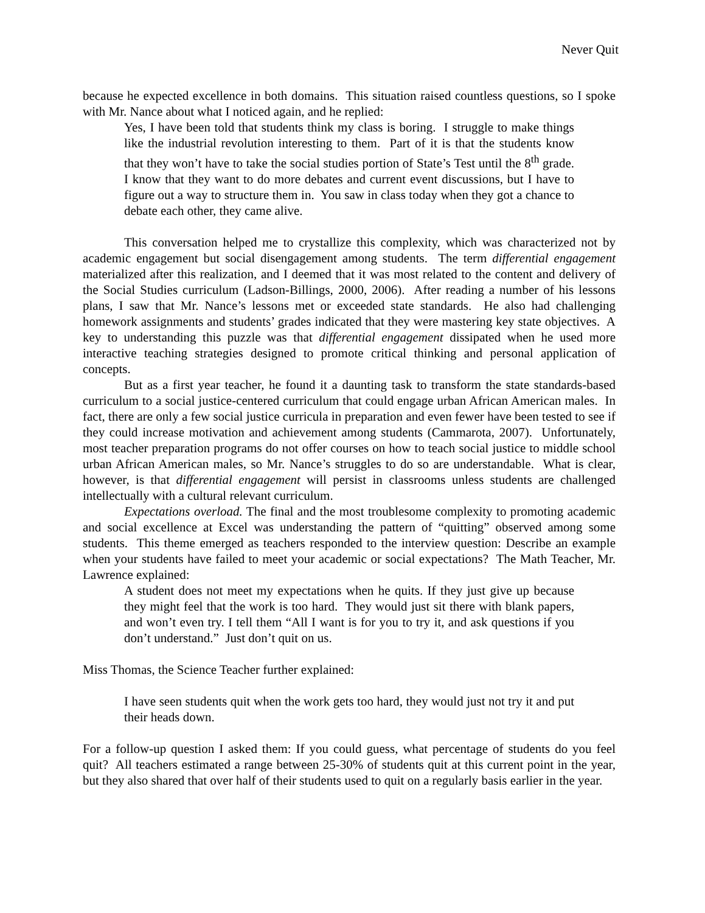Never Quit
because he expected excellence in both domains. This situation raised countless questions, so I spoke with Mr. Nance about what I noticed again, and he replied:
Yes, I have been told that students think my class is boring. I struggle to make things like the industrial revolution interesting to them. Part of it is that the students know that they won’t have to take the social studies portion of State’s Test until the 8<sup>th</sup> grade. I know that they want to do more debates and current event discussions, but I have to figure out a way to structure them in. You saw in class today when they got a chance to debate each other, they came alive.
This conversation helped me to crystallize this complexity, which was characterized not by academic engagement but social disengagement among students. The term differential engagement materialized after this realization, and I deemed that it was most related to the content and delivery of the Social Studies curriculum (Ladson-Billings, 2000, 2006). After reading a number of his lessons plans, I saw that Mr. Nance’s lessons met or exceeded state standards. He also had challenging homework assignments and students’ grades indicated that they were mastering key state objectives. A key to understanding this puzzle was that differential engagement dissipated when he used more interactive teaching strategies designed to promote critical thinking and personal application of concepts.
But as a first year teacher, he found it a daunting task to transform the state standards-based curriculum to a social justice-centered curriculum that could engage urban African American males. In fact, there are only a few social justice curricula in preparation and even fewer have been tested to see if they could increase motivation and achievement among students (Cammarota, 2007). Unfortunately, most teacher preparation programs do not offer courses on how to teach social justice to middle school urban African American males, so Mr. Nance’s struggles to do so are understandable. What is clear, however, is that differential engagement will persist in classrooms unless students are challenged intellectually with a cultural relevant curriculum.
Expectations overload. The final and the most troublesome complexity to promoting academic and social excellence at Excel was understanding the pattern of “quitting” observed among some students. This theme emerged as teachers responded to the interview question: Describe an example when your students have failed to meet your academic or social expectations? The Math Teacher, Mr. Lawrence explained:
A student does not meet my expectations when he quits. If they just give up because they might feel that the work is too hard. They would just sit there with blank papers, and won’t even try. I tell them “All I want is for you to try it, and ask questions if you don’t understand.” Just don’t quit on us.
Miss Thomas, the Science Teacher further explained:
I have seen students quit when the work gets too hard, they would just not try it and put their heads down.
For a follow-up question I asked them: If you could guess, what percentage of students do you feel quit? All teachers estimated a range between 25-30% of students quit at this current point in the year, but they also shared that over half of their students used to quit on a regularly basis earlier in the year.